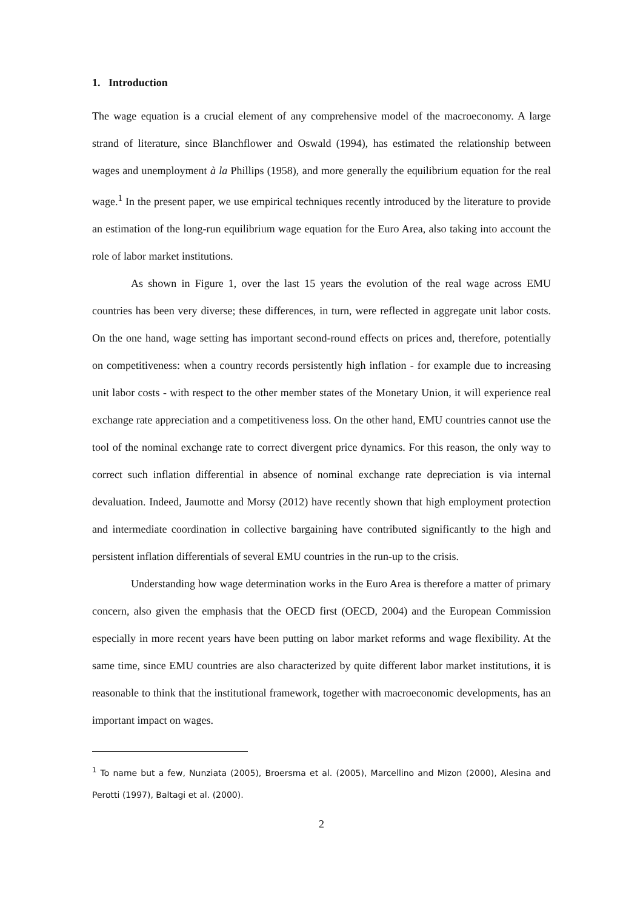1. Introduction
The wage equation is a crucial element of any comprehensive model of the macroeconomy. A large strand of literature, since Blanchflower and Oswald (1994), has estimated the relationship between wages and unemployment à la Phillips (1958), and more generally the equilibrium equation for the real wage.<sup>1</sup> In the present paper, we use empirical techniques recently introduced by the literature to provide an estimation of the long-run equilibrium wage equation for the Euro Area, also taking into account the role of labor market institutions.
As shown in Figure 1, over the last 15 years the evolution of the real wage across EMU countries has been very diverse; these differences, in turn, were reflected in aggregate unit labor costs. On the one hand, wage setting has important second-round effects on prices and, therefore, potentially on competitiveness: when a country records persistently high inflation - for example due to increasing unit labor costs - with respect to the other member states of the Monetary Union, it will experience real exchange rate appreciation and a competitiveness loss. On the other hand, EMU countries cannot use the tool of the nominal exchange rate to correct divergent price dynamics. For this reason, the only way to correct such inflation differential in absence of nominal exchange rate depreciation is via internal devaluation. Indeed, Jaumotte and Morsy (2012) have recently shown that high employment protection and intermediate coordination in collective bargaining have contributed significantly to the high and persistent inflation differentials of several EMU countries in the run-up to the crisis.
Understanding how wage determination works in the Euro Area is therefore a matter of primary concern, also given the emphasis that the OECD first (OECD, 2004) and the European Commission especially in more recent years have been putting on labor market reforms and wage flexibility. At the same time, since EMU countries are also characterized by quite different labor market institutions, it is reasonable to think that the institutional framework, together with macroeconomic developments, has an important impact on wages.
<sup>1</sup> To name but a few, Nunziata (2005), Broersma et al. (2005), Marcellino and Mizon (2000), Alesina and Perotti (1997), Baltagi et al. (2000).
2